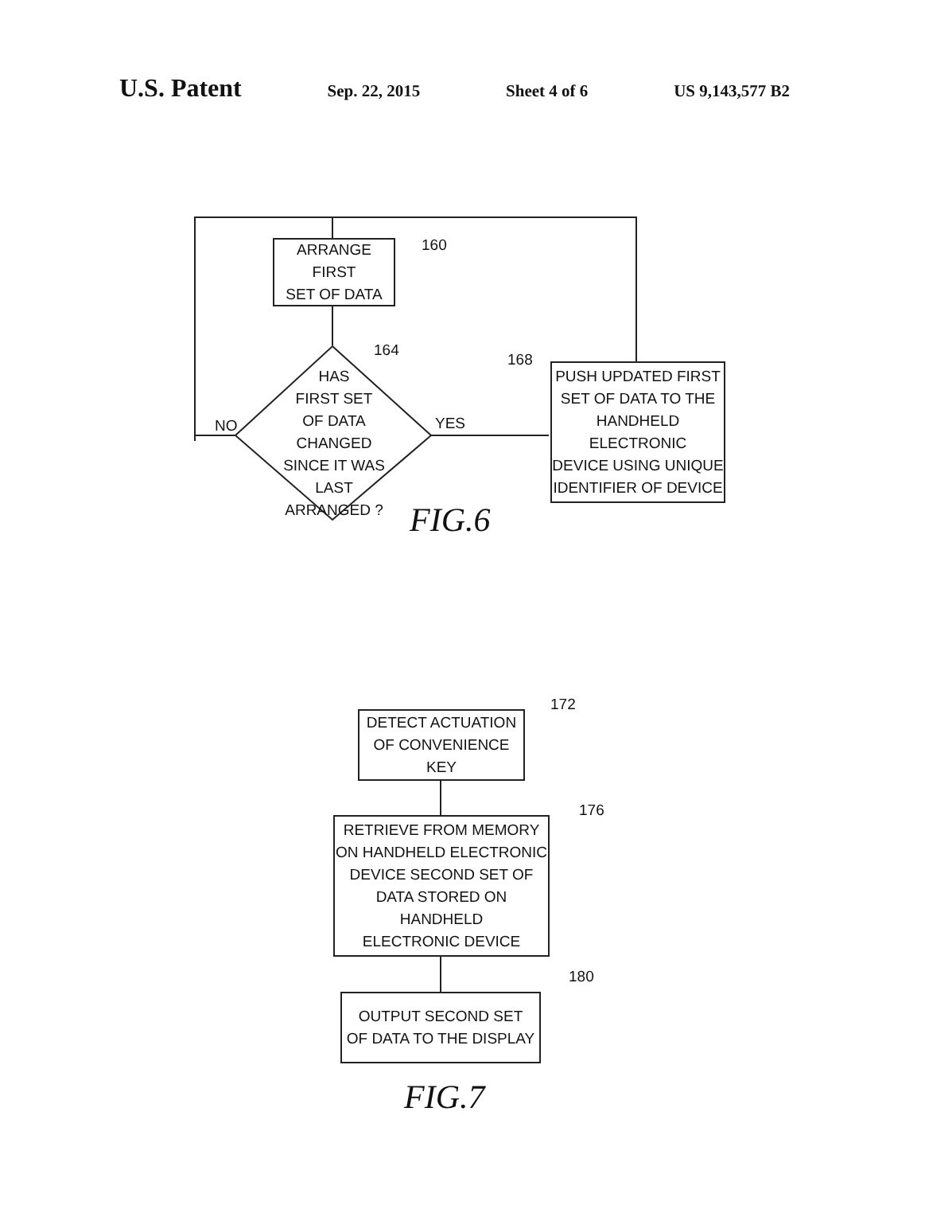U.S. Patent Sep. 22, 2015 Sheet 4 of 6 US 9,143,577 B2
ARRANGE FIRST
SET OF DATA
160
HAS
FIRST SET
OF DATA CHANGED
SINCE IT WAS LAST
ARRANGED ?
164
NO YES
168
PUSH UPDATED FIRST
SET OF DATA TO THE
HANDHELD ELECTRONIC
DEVICE USING UNIQUE
IDENTIFIER OF DEVICE
FIG.6
DETECT ACTUATION
OF CONVENIENCE KEY
172
RETRIEVE FROM MEMORY
ON HANDHELD ELECTRONIC
DEVICE SECOND SET OF
DATA STORED ON HANDHELD
ELECTRONIC DEVICE
176
OUTPUT SECOND SET
OF DATA TO THE DISPLAY
180
FIG.7